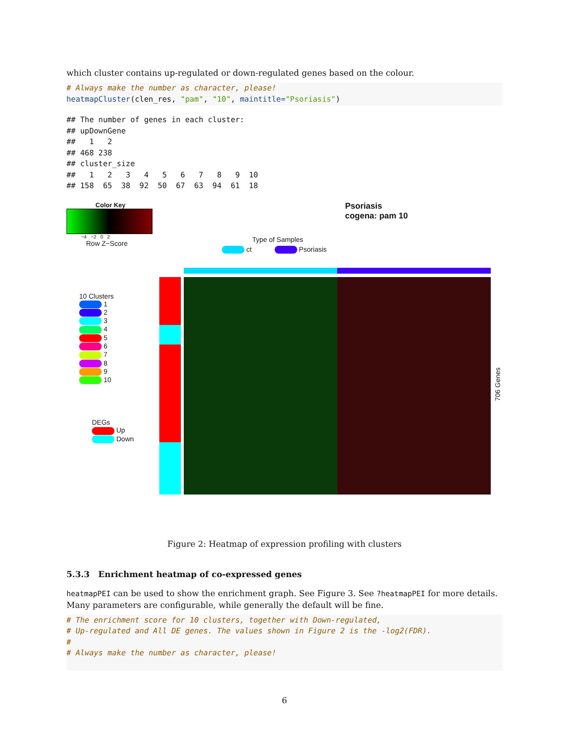which cluster contains up-regulated or down-regulated genes based on the colour.
# Always make the number as character, please!
heatmapCluster(clen_res, "pam", "10", maintitle="Psoriasis")
## The number of genes in each cluster:
## upDownGene
##   1   2
## 468 238
## cluster_size
##   1   2   3   4   5   6   7   8   9  10
## 158  65  38  92  50  67  63  94  61  18
Color Key
−4 −2 0 2
Row Z−Score
10 Clusters
1
2
3
4
5
6
7
8
9
10
DEGs
Up
Down
Psoriasis
cogena: pam 10
Type of Samples
ct Psoriasis
706 Genes
Figure 2: Heatmap of expression profiling with clusters
5.3.3 Enrichment heatmap of co-expressed genes
heatmapPEI can be used to show the enrichment graph. See Figure 3. See ?heatmapPEI for more details. Many parameters are configurable, while generally the default will be fine.
# The enrichment score for 10 clusters, together with Down-regulated,
# Up-regulated and All DE genes. The values shown in Figure 2 is the -log2(FDR).
#
# Always make the number as character, please!
6